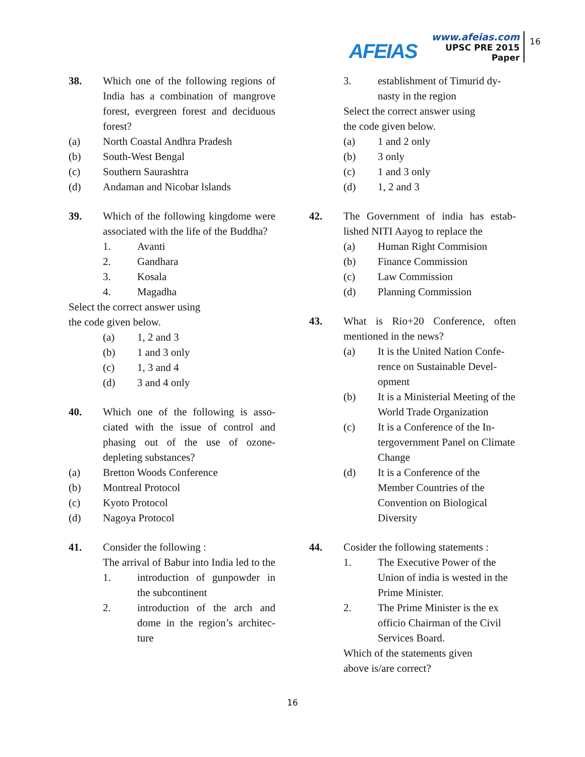AFEIAS
www.afeias.com
UPSC PRE 2015 Paper
16
38. Which one of the following regions of India has a combination of man­grove forest, evergreen forest and deciduous forest?
(a) North Coastal Andhra Pradesh
(b) South-West Bengal
(c) Southern Saurashtra
(d) Andaman and Nicobar lslands
39. Which of the following kingdome were associated with the life of the Buddha?
1. Avanti
2. Gandhara
3. Kosala
4. Magadha
Select the correct answer using
the code given below.
(a) 1, 2 and 3
(b) 1 and 3 only
(c) 1, 3 and 4
(d) 3 and 4 only
40. Which one of the following is asso­ciated with the issue of control and phasing out of the use of ozone-depleting substances?
(a) Bretton Woods Conference
(b) Montreal Protocol
(c) Kyoto Protocol
(d) Nagoya Protocol
41. Consider the following :
The arrival of Babur into India led to the
1. introduction of gunpowder in the subcontinent
2. introduction of the arch and dome in the region’s architec­ture
3. establishment of Timurid dy­nasty in the region
Select the correct answer using
the code given below.
(a) 1 and 2 only
(b) 3 only
(c) 1 and 3 only
(d) 1, 2 and 3
42. The Government of india has estab­lished NITI Aayog to replace the
(a) Human Right Commision
(b) Finance Commission
(c) Law Commission
(d) Planning Commission
43. What is Rio+20 Conference, often mentioned in the news?
(a) It is the United Nation Confe­rence on Sustainable Devel­opment
(b) It is a Ministerial Meeting of the World Trade Organiza­tion
(c) It is a Conference of the In­tergovernment Panel on Cli­mate Change
(d) It is a Conference of the Member Countries of the Convention on Biological Diversity
44. Cosider the following statements :
1. The Executive Power of the Union of india is wested in the Prime Minister.
2. The Prime Minister is the ex officio Chairman of the Civil Services Board.
Which of the statements given
above is/are correct?
16